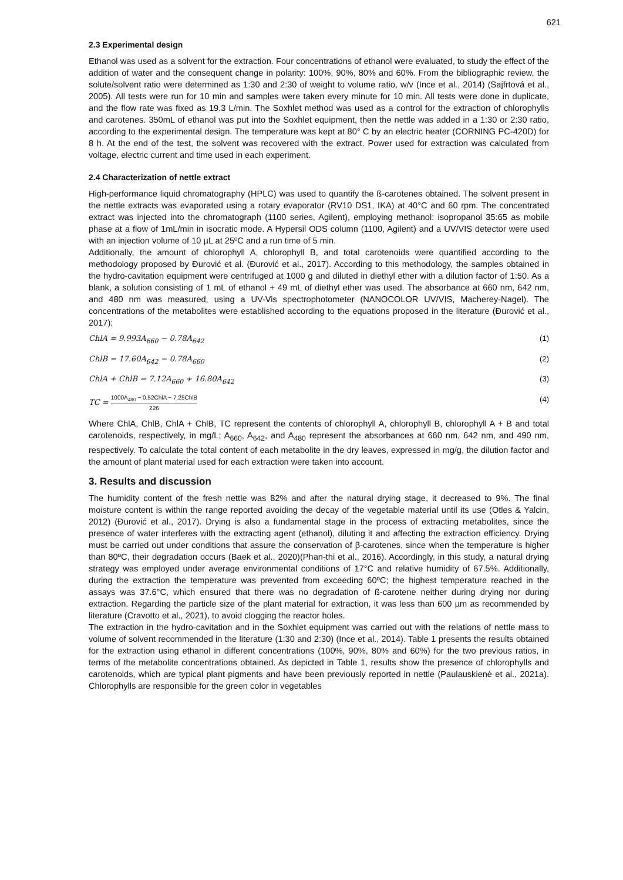621
2.3 Experimental design
Ethanol was used as a solvent for the extraction. Four concentrations of ethanol were evaluated, to study the effect of the addition of water and the consequent change in polarity: 100%, 90%, 80% and 60%. From the bibliographic review, the solute/solvent ratio were determined as 1:30 and 2:30 of weight to volume ratio, w/v (Ince et al., 2014) (Sajfrtová et al., 2005). All tests were run for 10 min and samples were taken every minute for 10 min. All tests were done in duplicate, and the flow rate was fixed as 19.3 L/min. The Soxhlet method was used as a control for the extraction of chlorophylls and carotenes. 350mL of ethanol was put into the Soxhlet equipment, then the nettle was added in a 1:30 or 2:30 ratio, according to the experimental design. The temperature was kept at 80° C by an electric heater (CORNING PC-420D) for 8 h. At the end of the test, the solvent was recovered with the extract. Power used for extraction was calculated from voltage, electric current and time used in each experiment.
2.4 Characterization of nettle extract
High-performance liquid chromatography (HPLC) was used to quantify the ß-carotenes obtained. The solvent present in the nettle extracts was evaporated using a rotary evaporator (RV10 DS1, IKA) at 40°C and 60 rpm. The concentrated extract was injected into the chromatograph (1100 series, Agilent), employing methanol: isopropanol 35:65 as mobile phase at a flow of 1mL/min in isocratic mode. A Hypersil ODS column (1100, Agilent) and a UV/VIS detector were used with an injection volume of 10 µL at 25ºC and a run time of 5 min.
Additionally, the amount of chlorophyll A, chlorophyll B, and total carotenoids were quantified according to the methodology proposed by Đurović et al. (Đurović et al., 2017). According to this methodology, the samples obtained in the hydro-cavitation equipment were centrifuged at 1000 g and diluted in diethyl ether with a dilution factor of 1:50. As a blank, a solution consisting of 1 mL of ethanol + 49 mL of diethyl ether was used. The absorbance at 660 nm, 642 nm, and 480 nm was measured, using a UV-Vis spectrophotometer (NANOCOLOR UV/VIS, Macherey-Nagel). The concentrations of the metabolites were established according to the equations proposed in the literature (Đurović et al., 2017):
ChlA = 9.993A<sub>660</sub> − 0.78A<sub>642</sub> (1)
ChlB = 17.60A<sub>642</sub> − 0.78A<sub>660</sub> (2)
ChlA + ChlB = 7.12A<sub>660</sub> + 16.80A<sub>642</sub> (3)
TC = 1000A<sub>480</sub> − 0.52ChlA − 7.25ChlB 226 (4)
Where ChlA, ChlB, ChlA + ChlB, TC represent the contents of chlorophyll A, chlorophyll B, chlorophyll A + B and total carotenoids, respectively, in mg/L; A<sub>660</sub>, A<sub>642</sub>, and A<sub>480</sub> represent the absorbances at 660 nm, 642 nm, and 490 nm, respectively. To calculate the total content of each metabolite in the dry leaves, expressed in mg/g, the dilution factor and the amount of plant material used for each extraction were taken into account.
3. Results and discussion
The humidity content of the fresh nettle was 82% and after the natural drying stage, it decreased to 9%. The final moisture content is within the range reported avoiding the decay of the vegetable material until its use (Otles & Yalcin, 2012) (Đurović et al., 2017). Drying is also a fundamental stage in the process of extracting metabolites, since the presence of water interferes with the extracting agent (ethanol), diluting it and affecting the extraction efficiency. Drying must be carried out under conditions that assure the conservation of β-carotenes, since when the temperature is higher than 80ºC, their degradation occurs (Baek et al., 2020)(Phan-thi et al., 2016). Accordingly, in this study, a natural drying strategy was employed under average environmental conditions of 17°C and relative humidity of 67.5%. Additionally, during the extraction the temperature was prevented from exceeding 60ºC; the highest temperature reached in the assays was 37.6°C, which ensured that there was no degradation of ß-carotene neither during drying nor during extraction. Regarding the particle size of the plant material for extraction, it was less than 600 µm as recommended by literature (Cravotto et al., 2021), to avoid clogging the reactor holes.
The extraction in the hydro-cavitation and in the Soxhlet equipment was carried out with the relations of nettle mass to volume of solvent recommended in the literature (1:30 and 2:30) (Ince et al., 2014). Table 1 presents the results obtained for the extraction using ethanol in different concentrations (100%, 90%, 80% and 60%) for the two previous ratios, in terms of the metabolite concentrations obtained. As depicted in Table 1, results show the presence of chlorophylls and carotenoids, which are typical plant pigments and have been previously reported in nettle (Paulauskienė et al., 2021a). Chlorophylls are responsible for the green color in vegetables